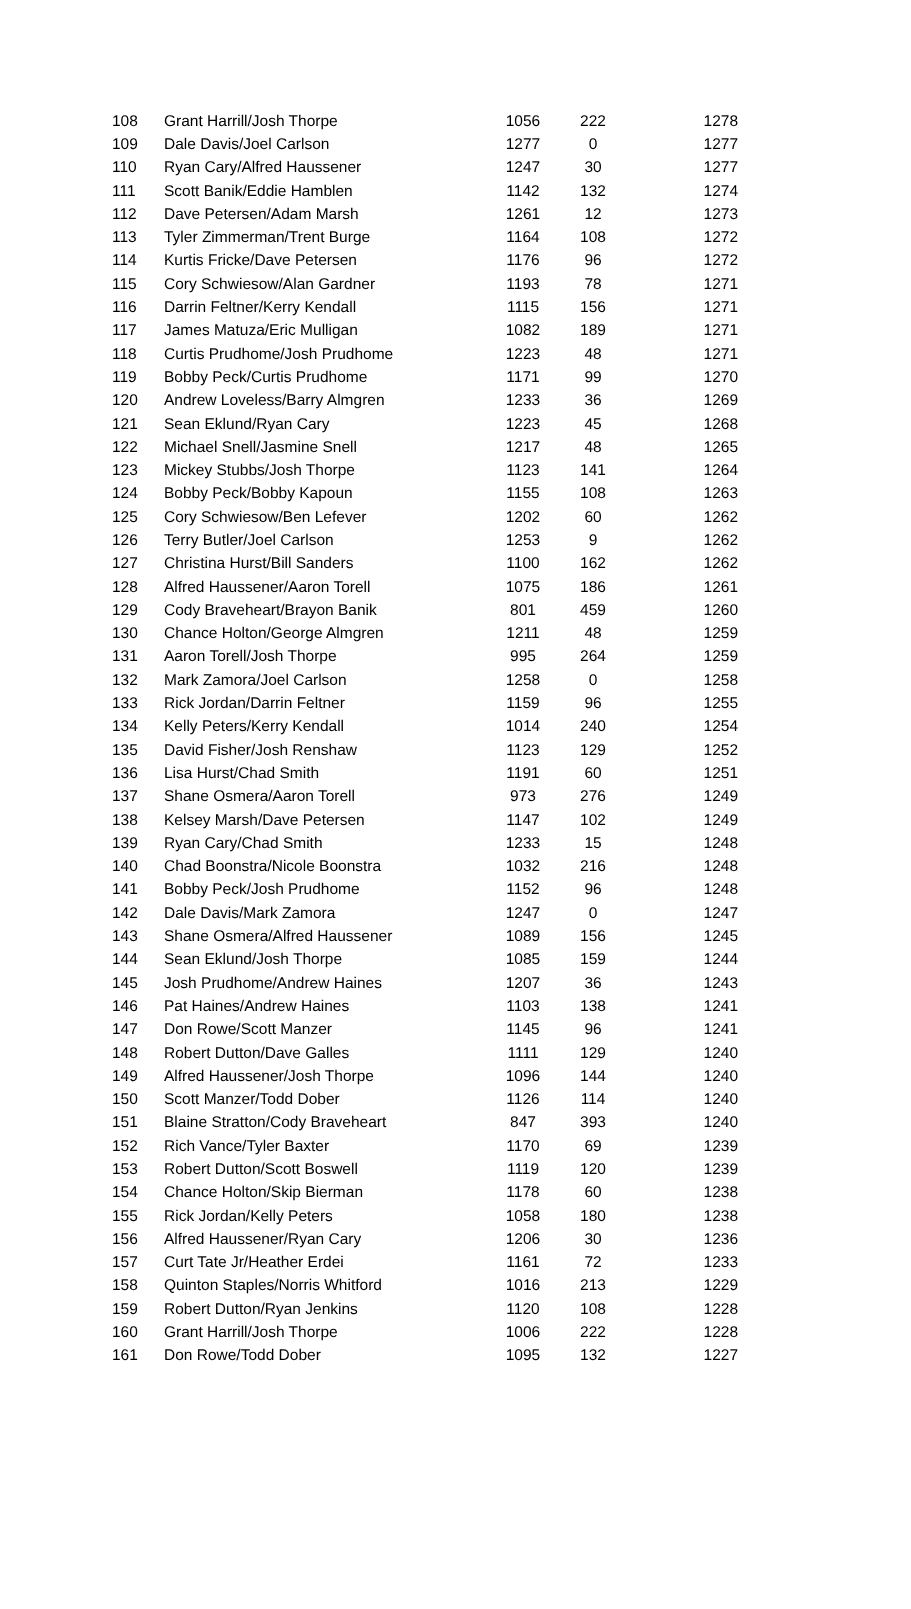| 108 | Grant Harrill/Josh Thorpe | 1056 | 222 | 1278 |
| 109 | Dale Davis/Joel Carlson | 1277 | 0 | 1277 |
| 110 | Ryan Cary/Alfred Haussener | 1247 | 30 | 1277 |
| 111 | Scott Banik/Eddie Hamblen | 1142 | 132 | 1274 |
| 112 | Dave Petersen/Adam Marsh | 1261 | 12 | 1273 |
| 113 | Tyler Zimmerman/Trent Burge | 1164 | 108 | 1272 |
| 114 | Kurtis Fricke/Dave Petersen | 1176 | 96 | 1272 |
| 115 | Cory Schwiesow/Alan Gardner | 1193 | 78 | 1271 |
| 116 | Darrin Feltner/Kerry Kendall | 1115 | 156 | 1271 |
| 117 | James Matuza/Eric Mulligan | 1082 | 189 | 1271 |
| 118 | Curtis Prudhome/Josh Prudhome | 1223 | 48 | 1271 |
| 119 | Bobby Peck/Curtis Prudhome | 1171 | 99 | 1270 |
| 120 | Andrew Loveless/Barry Almgren | 1233 | 36 | 1269 |
| 121 | Sean Eklund/Ryan Cary | 1223 | 45 | 1268 |
| 122 | Michael Snell/Jasmine Snell | 1217 | 48 | 1265 |
| 123 | Mickey Stubbs/Josh Thorpe | 1123 | 141 | 1264 |
| 124 | Bobby Peck/Bobby Kapoun | 1155 | 108 | 1263 |
| 125 | Cory Schwiesow/Ben Lefever | 1202 | 60 | 1262 |
| 126 | Terry Butler/Joel Carlson | 1253 | 9 | 1262 |
| 127 | Christina Hurst/Bill Sanders | 1100 | 162 | 1262 |
| 128 | Alfred Haussener/Aaron Torell | 1075 | 186 | 1261 |
| 129 | Cody Braveheart/Brayon Banik | 801 | 459 | 1260 |
| 130 | Chance Holton/George Almgren | 1211 | 48 | 1259 |
| 131 | Aaron Torell/Josh Thorpe | 995 | 264 | 1259 |
| 132 | Mark Zamora/Joel Carlson | 1258 | 0 | 1258 |
| 133 | Rick Jordan/Darrin Feltner | 1159 | 96 | 1255 |
| 134 | Kelly Peters/Kerry Kendall | 1014 | 240 | 1254 |
| 135 | David Fisher/Josh Renshaw | 1123 | 129 | 1252 |
| 136 | Lisa Hurst/Chad Smith | 1191 | 60 | 1251 |
| 137 | Shane Osmera/Aaron Torell | 973 | 276 | 1249 |
| 138 | Kelsey Marsh/Dave Petersen | 1147 | 102 | 1249 |
| 139 | Ryan Cary/Chad Smith | 1233 | 15 | 1248 |
| 140 | Chad Boonstra/Nicole Boonstra | 1032 | 216 | 1248 |
| 141 | Bobby Peck/Josh Prudhome | 1152 | 96 | 1248 |
| 142 | Dale Davis/Mark Zamora | 1247 | 0 | 1247 |
| 143 | Shane Osmera/Alfred Haussener | 1089 | 156 | 1245 |
| 144 | Sean Eklund/Josh Thorpe | 1085 | 159 | 1244 |
| 145 | Josh Prudhome/Andrew Haines | 1207 | 36 | 1243 |
| 146 | Pat Haines/Andrew Haines | 1103 | 138 | 1241 |
| 147 | Don Rowe/Scott Manzer | 1145 | 96 | 1241 |
| 148 | Robert Dutton/Dave Galles | 1111 | 129 | 1240 |
| 149 | Alfred Haussener/Josh Thorpe | 1096 | 144 | 1240 |
| 150 | Scott Manzer/Todd Dober | 1126 | 114 | 1240 |
| 151 | Blaine Stratton/Cody Braveheart | 847 | 393 | 1240 |
| 152 | Rich Vance/Tyler Baxter | 1170 | 69 | 1239 |
| 153 | Robert Dutton/Scott Boswell | 1119 | 120 | 1239 |
| 154 | Chance Holton/Skip Bierman | 1178 | 60 | 1238 |
| 155 | Rick Jordan/Kelly Peters | 1058 | 180 | 1238 |
| 156 | Alfred Haussener/Ryan Cary | 1206 | 30 | 1236 |
| 157 | Curt Tate Jr/Heather Erdei | 1161 | 72 | 1233 |
| 158 | Quinton Staples/Norris Whitford | 1016 | 213 | 1229 |
| 159 | Robert Dutton/Ryan Jenkins | 1120 | 108 | 1228 |
| 160 | Grant Harrill/Josh Thorpe | 1006 | 222 | 1228 |
| 161 | Don Rowe/Todd Dober | 1095 | 132 | 1227 |